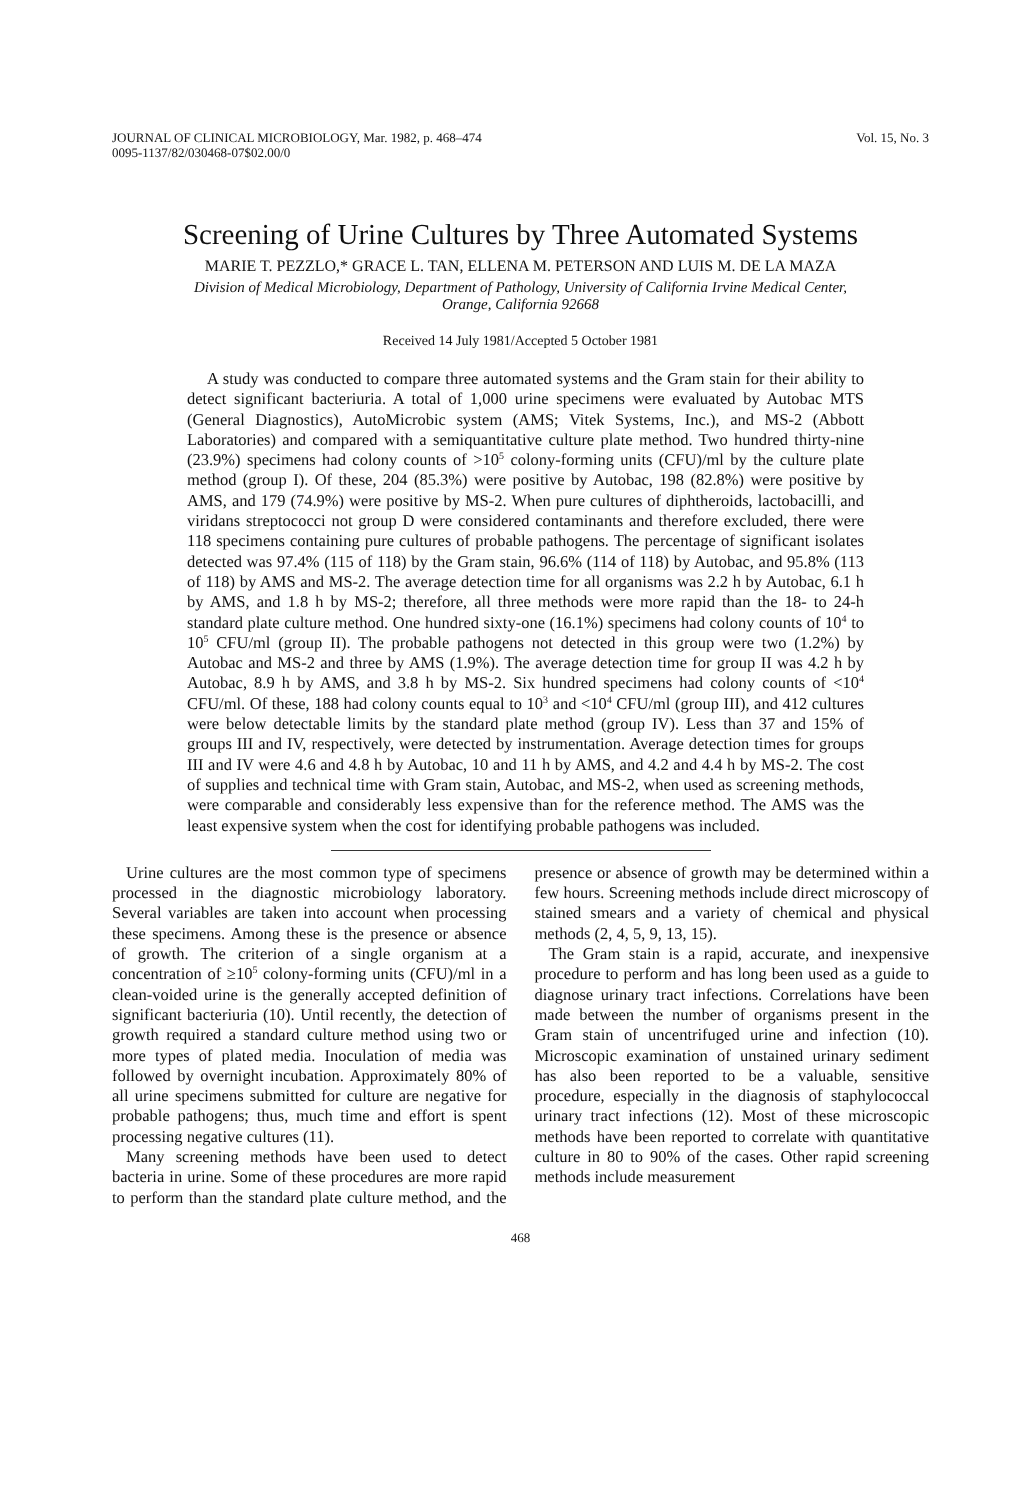JOURNAL OF CLINICAL MICROBIOLOGY, Mar. 1982, p. 468–474
0095-1137/82/030468-07$02.00/0
Vol. 15, No. 3
Screening of Urine Cultures by Three Automated Systems
MARIE T. PEZZLO,* GRACE L. TAN, ELLENA M. PETERSON AND LUIS M. DE LA MAZA
Division of Medical Microbiology, Department of Pathology, University of California Irvine Medical Center,
Orange, California 92668
Received 14 July 1981/Accepted 5 October 1981
A study was conducted to compare three automated systems and the Gram stain for their ability to detect significant bacteriuria. A total of 1,000 urine specimens were evaluated by Autobac MTS (General Diagnostics), AutoMicrobic system (AMS; Vitek Systems, Inc.), and MS-2 (Abbott Laboratories) and compared with a semiquantitative culture plate method. Two hundred thirty-nine (23.9%) specimens had colony counts of >10<sup>5</sup> colony-forming units (CFU)/ml by the culture plate method (group I). Of these, 204 (85.3%) were positive by Autobac, 198 (82.8%) were positive by AMS, and 179 (74.9%) were positive by MS-2. When pure cultures of diphtheroids, lactobacilli, and viridans streptococci not group D were considered contaminants and therefore excluded, there were 118 specimens containing pure cultures of probable pathogens. The percentage of significant isolates detected was 97.4% (115 of 118) by the Gram stain, 96.6% (114 of 118) by Autobac, and 95.8% (113 of 118) by AMS and MS-2. The average detection time for all organisms was 2.2 h by Autobac, 6.1 h by AMS, and 1.8 h by MS-2; therefore, all three methods were more rapid than the 18- to 24-h standard plate culture method. One hundred sixty-one (16.1%) specimens had colony counts of 10<sup>4</sup> to 10<sup>5</sup> CFU/ml (group II). The probable pathogens not detected in this group were two (1.2%) by Autobac and MS-2 and three by AMS (1.9%). The average detection time for group II was 4.2 h by Autobac, 8.9 h by AMS, and 3.8 h by MS-2. Six hundred specimens had colony counts of <10<sup>4</sup> CFU/ml. Of these, 188 had colony counts equal to 10<sup>3</sup> and <10<sup>4</sup> CFU/ml (group III), and 412 cultures were below detectable limits by the standard plate method (group IV). Less than 37 and 15% of groups III and IV, respectively, were detected by instrumentation. Average detection times for groups III and IV were 4.6 and 4.8 h by Autobac, 10 and 11 h by AMS, and 4.2 and 4.4 h by MS-2. The cost of supplies and technical time with Gram stain, Autobac, and MS-2, when used as screening methods, were comparable and considerably less expensive than for the reference method. The AMS was the least expensive system when the cost for identifying probable pathogens was included.
Urine cultures are the most common type of specimens processed in the diagnostic microbiology laboratory. Several variables are taken into account when processing these specimens. Among these is the presence or absence of growth. The criterion of a single organism at a concentration of ≥10<sup>5</sup> colony-forming units (CFU)/ml in a clean-voided urine is the generally accepted definition of significant bacteriuria (10). Until recently, the detection of growth required a standard culture method using two or more types of plated media. Inoculation of media was followed by overnight incubation. Approximately 80% of all urine specimens submitted for culture are negative for probable pathogens; thus, much time and effort is spent processing negative cultures (11).
Many screening methods have been used to detect bacteria in urine. Some of these procedures are more rapid to perform than the standard plate culture method, and the presence or absence of growth may be determined within a few hours. Screening methods include direct microscopy of stained smears and a variety of chemical and physical methods (2, 4, 5, 9, 13, 15).
The Gram stain is a rapid, accurate, and inexpensive procedure to perform and has long been used as a guide to diagnose urinary tract infections. Correlations have been made between the number of organisms present in the Gram stain of uncentrifuged urine and infection (10). Microscopic examination of unstained urinary sediment has also been reported to be a valuable, sensitive procedure, especially in the diagnosis of staphylococcal urinary tract infections (12). Most of these microscopic methods have been reported to correlate with quantitative culture in 80 to 90% of the cases. Other rapid screening methods include measurement
468